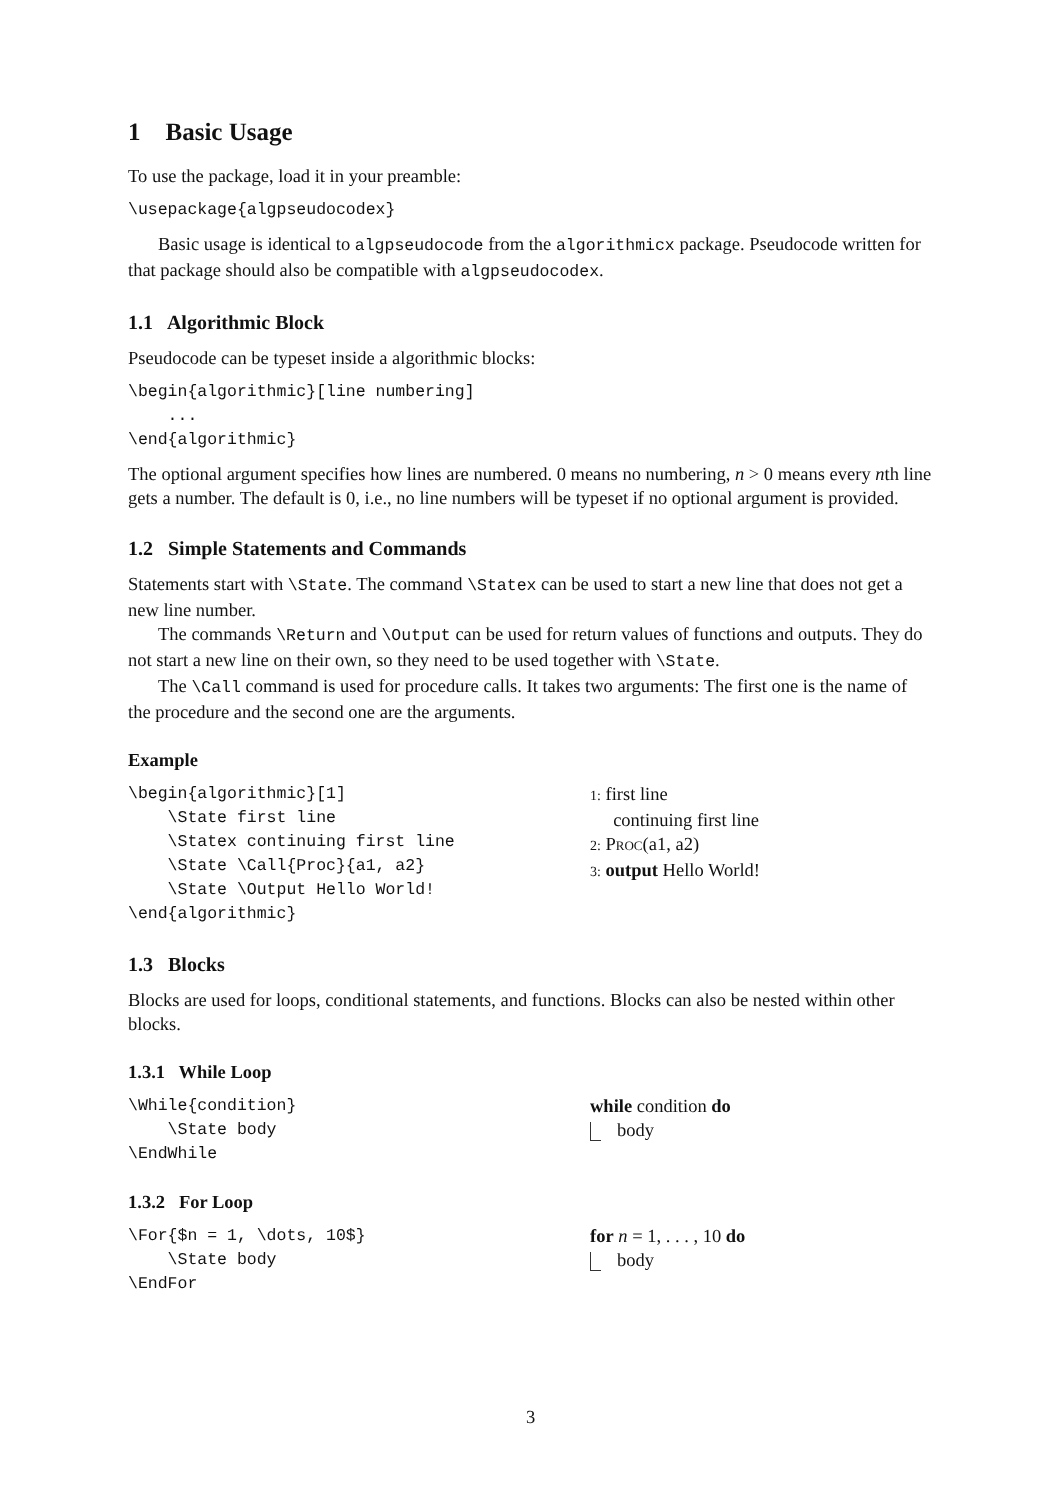1 Basic Usage
To use the package, load it in your preamble:
\usepackage{algpseudocodex}
Basic usage is identical to algpseudocode from the algorithmicx package. Pseudocode written for that package should also be compatible with algpseudocodex.
1.1 Algorithmic Block
Pseudocode can be typeset inside a algorithmic blocks:
\begin{algorithmic}[line numbering]
    ...
\end{algorithmic}
The optional argument specifies how lines are numbered. 0 means no numbering, n > 0 means every nth line gets a number. The default is 0, i.e., no line numbers will be typeset if no optional argument is provided.
1.2 Simple Statements and Commands
Statements start with \State. The command \Statex can be used to start a new line that does not get a new line number.
The commands \Return and \Output can be used for return values of functions and outputs. They do not start a new line on their own, so they need to be used together with \State.
The \Call command is used for procedure calls. It takes two arguments: The first one is the name of the procedure and the second one are the arguments.
Example
\begin{algorithmic}[1]
    \State first line
    \Statex continuing first line
    \State \Call{Proc}{a1, a2}
    \State \Output Hello World!
\end{algorithmic}
1: first line
continuing first line
2: Proc(a1, a2)
3: output Hello World!
1.3 Blocks
Blocks are used for loops, conditional statements, and functions. Blocks can also be nested within other blocks.
1.3.1 While Loop
\While{condition}
    \State body
\EndWhile
while condition do
body
1.3.2 For Loop
\For{$n = 1, \dots, 10$}
    \State body
\EndFor
for n = 1, . . . , 10 do
body
3